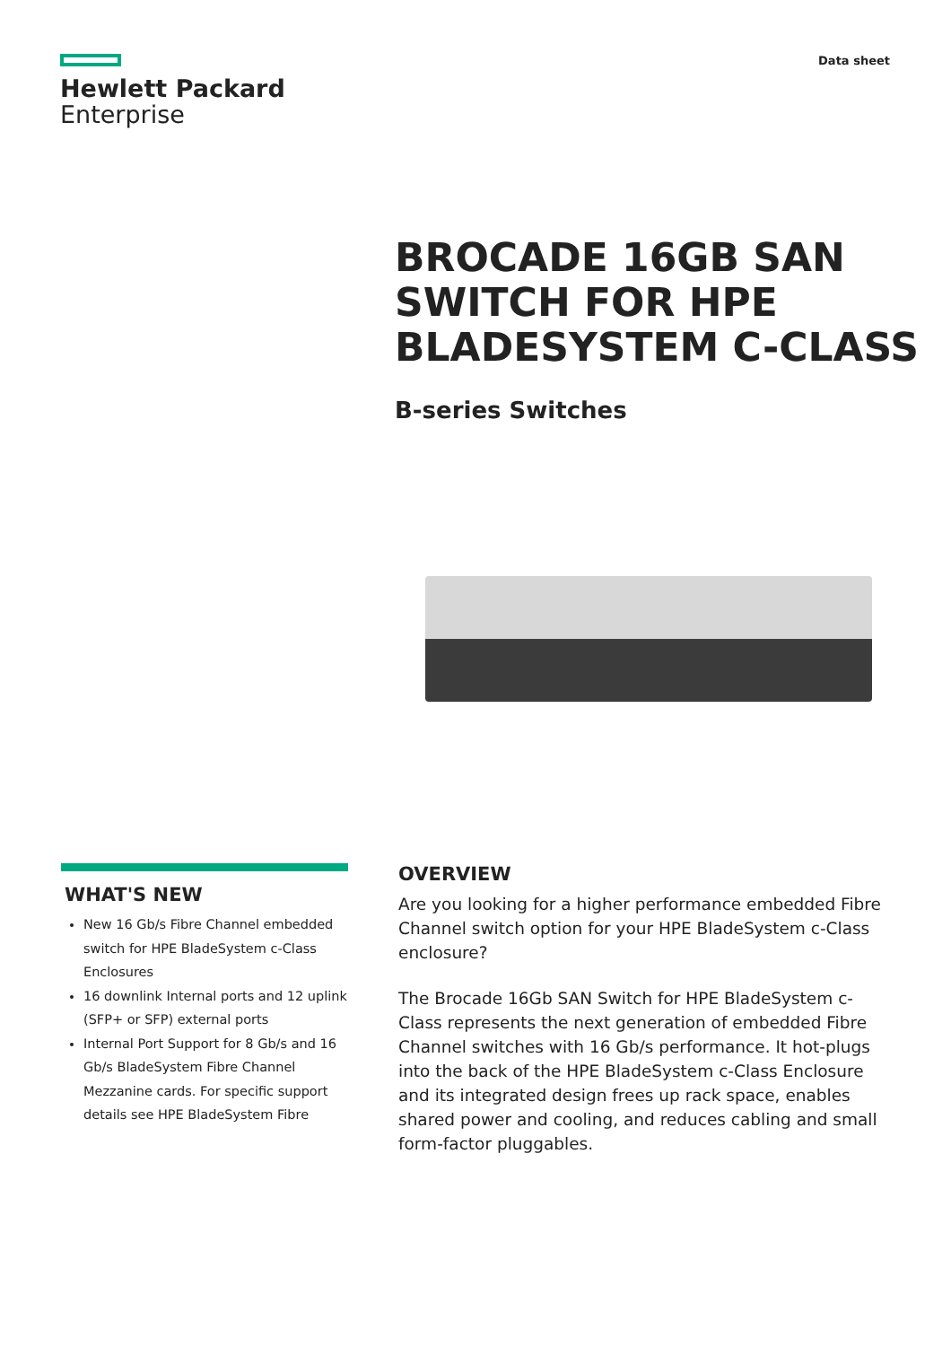Hewlett Packard
Enterprise
Data sheet
BROCADE 16GB SAN SWITCH FOR HPE BLADESYSTEM C-CLASS
B-series Switches
WHAT'S NEW
New 16 Gb/s Fibre Channel embedded switch for HPE BladeSystem c-Class Enclosures
16 downlink Internal ports and 12 uplink (SFP+ or SFP) external ports
Internal Port Support for 8 Gb/s and 16 Gb/s BladeSystem Fibre Channel Mezzanine cards. For specific support details see HPE BladeSystem Fibre
OVERVIEW
Are you looking for a higher performance embedded Fibre Channel switch option for your HPE BladeSystem c-Class enclosure?
The Brocade 16Gb SAN Switch for HPE BladeSystem c-Class represents the next generation of embedded Fibre Channel switches with 16 Gb/s performance. It hot-plugs into the back of the HPE BladeSystem c-Class Enclosure and its integrated design frees up rack space, enables shared power and cooling, and reduces cabling and small form-factor pluggables.